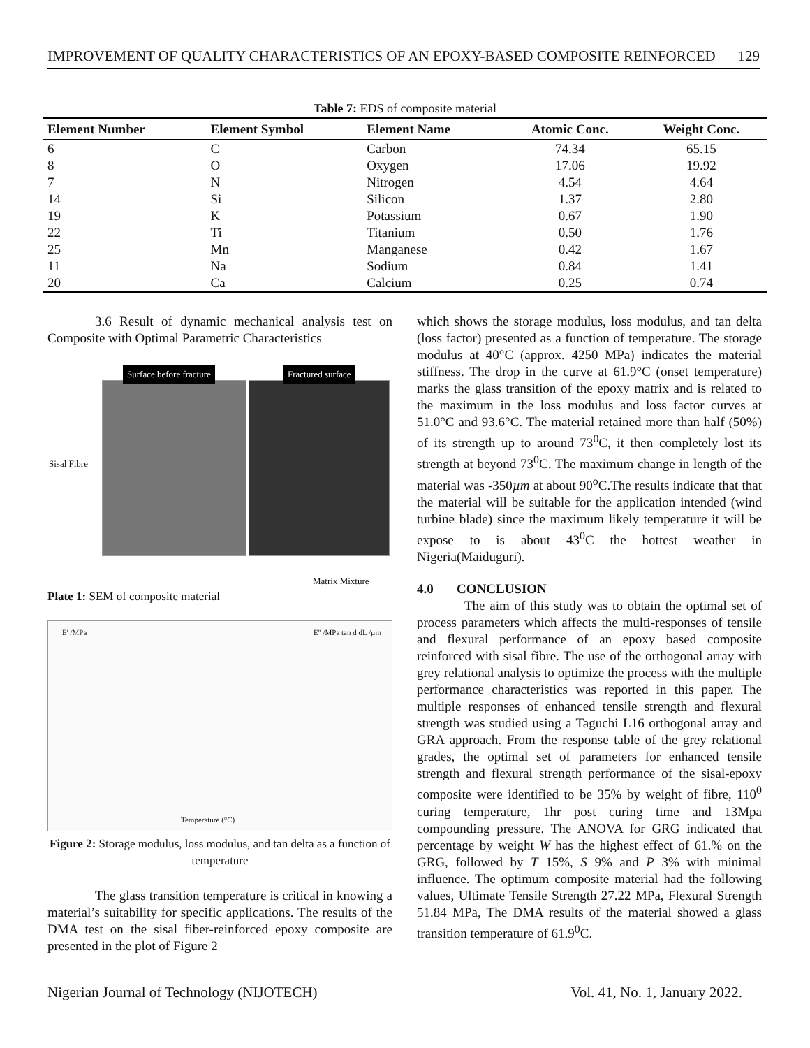IMPROVEMENT OF QUALITY CHARACTERISTICS OF AN EPOXY-BASED COMPOSITE REINFORCED 129
Table 7: EDS of composite material
| Element Number | Element Symbol | Element Name | Atomic Conc. | Weight Conc. |
| --- | --- | --- | --- | --- |
| 6 | C | Carbon | 74.34 | 65.15 |
| 8 | O | Oxygen | 17.06 | 19.92 |
| 7 | N | Nitrogen | 4.54 | 4.64 |
| 14 | Si | Silicon | 1.37 | 2.80 |
| 19 | K | Potassium | 0.67 | 1.90 |
| 22 | Ti | Titanium | 0.50 | 1.76 |
| 25 | Mn | Manganese | 0.42 | 1.67 |
| 11 | Na | Sodium | 0.84 | 1.41 |
| 20 | Ca | Calcium | 0.25 | 0.74 |
3.6 Result of dynamic mechanical analysis test on Composite with Optimal Parametric Characteristics
Surface before fracture Fractured surface
Sisal Fibre
Matrix Mixture
Plate 1: SEM of composite material
E' /MPa E'' /MPa tan d dL /µm
Temperature (°C)
Figure 2: Storage modulus, loss modulus, and tan delta as a function of temperature
The glass transition temperature is critical in knowing a material’s suitability for specific applications. The results of the DMA test on the sisal fiber-reinforced epoxy composite are presented in the plot of Figure 2
which shows the storage modulus, loss modulus, and tan delta (loss factor) presented as a function of temperature. The storage modulus at 40°C (approx. 4250 MPa) indicates the material stiffness. The drop in the curve at 61.9°C (onset temperature) marks the glass transition of the epoxy matrix and is related to the maximum in the loss modulus and loss factor curves at 51.0°C and 93.6°C. The material retained more than half (50%) of its strength up to around 73<sup>0</sup>C, it then completely lost its strength at beyond 73<sup>0</sup>C. The maximum change in length of the material was -350µm at about 90<sup>o</sup>C.The results indicate that that the material will be suitable for the application intended (wind turbine blade) since the maximum likely temperature it will be expose to is about 43<sup>0</sup>C the hottest weather in Nigeria(Maiduguri).
4.0 CONCLUSION
The aim of this study was to obtain the optimal set of process parameters which affects the multi-responses of tensile and flexural performance of an epoxy based composite reinforced with sisal fibre. The use of the orthogonal array with grey relational analysis to optimize the process with the multiple performance characteristics was reported in this paper. The multiple responses of enhanced tensile strength and flexural strength was studied using a Taguchi L16 orthogonal array and GRA approach. From the response table of the grey relational grades, the optimal set of parameters for enhanced tensile strength and flexural strength performance of the sisal-epoxy composite were identified to be 35% by weight of fibre, 110<sup>0</sup> curing temperature, 1hr post curing time and 13Mpa compounding pressure. The ANOVA for GRG indicated that percentage by weight W has the highest effect of 61.% on the GRG, followed by T 15%, S 9% and P 3% with minimal influence. The optimum composite material had the following values, Ultimate Tensile Strength 27.22 MPa, Flexural Strength 51.84 MPa, The DMA results of the material showed a glass transition temperature of 61.9<sup>0</sup>C.
Nigerian Journal of Technology (NIJOTECH) Vol. 41, No. 1, January 2022.